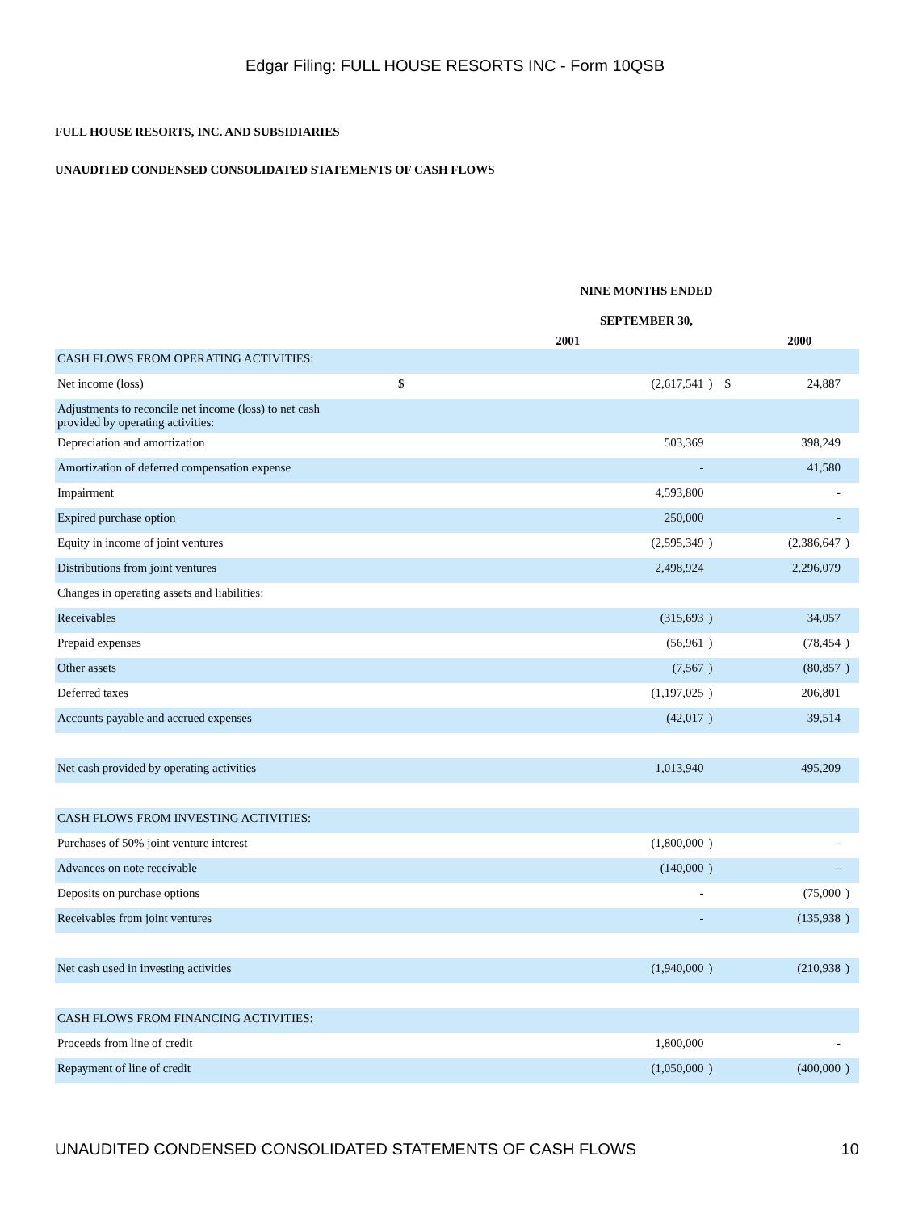Edgar Filing: FULL HOUSE RESORTS INC - Form 10QSB
FULL HOUSE RESORTS, INC. AND SUBSIDIARIES
UNAUDITED CONDENSED CONSOLIDATED STATEMENTS OF CASH FLOWS
| NINE MONTHS ENDED | | | | | | |
| --- | --- | --- | --- | --- | --- | --- |
| SEPTEMBER 30, | | | | | | |
| | | 2001 | | | 2000 | |
| CASH FLOWS FROM OPERATING ACTIVITIES: | | | | | | |
| Net income (loss) | $ | (2,617,541 | ) | $ | 24,887 | |
| Adjustments to reconcile net income (loss) to net cash provided by operating activities: | | | | | | |
| Depreciation and amortization | | 503,369 | | | 398,249 | |
| Amortization of deferred compensation expense | | - | | | 41,580 | |
| Impairment | | 4,593,800 | | | - | |
| Expired purchase option | | 250,000 | | | - | |
| Equity in income of joint ventures | | (2,595,349 | ) | | (2,386,647 | ) |
| Distributions from joint ventures | | 2,498,924 | | | 2,296,079 | |
| Changes in operating assets and liabilities: | | | | | | |
| Receivables | | (315,693 | ) | | 34,057 | |
| Prepaid expenses | | (56,961 | ) | | (78,454 | ) |
| Other assets | | (7,567 | ) | | (80,857 | ) |
| Deferred taxes | | (1,197,025 | ) | | 206,801 | |
| Accounts payable and accrued expenses | | (42,017 | ) | | 39,514 | |
| Net cash provided by operating activities | | 1,013,940 | | | 495,209 | |
| CASH FLOWS FROM INVESTING ACTIVITIES: | | | | | | |
| Purchases of 50% joint venture interest | | (1,800,000 | ) | | - | |
| Advances on note receivable | | (140,000 | ) | | - | |
| Deposits on purchase options | | - | | | (75,000 | ) |
| Receivables from joint ventures | | - | | | (135,938 | ) |
| Net cash used in investing activities | | (1,940,000 | ) | | (210,938 | ) |
| CASH FLOWS FROM FINANCING ACTIVITIES: | | | | | | |
| Proceeds from line of credit | | 1,800,000 | | | - | |
| Repayment of line of credit | | (1,050,000 | ) | | (400,000 | ) |
UNAUDITED CONDENSED CONSOLIDATED STATEMENTS OF CASH FLOWS 10